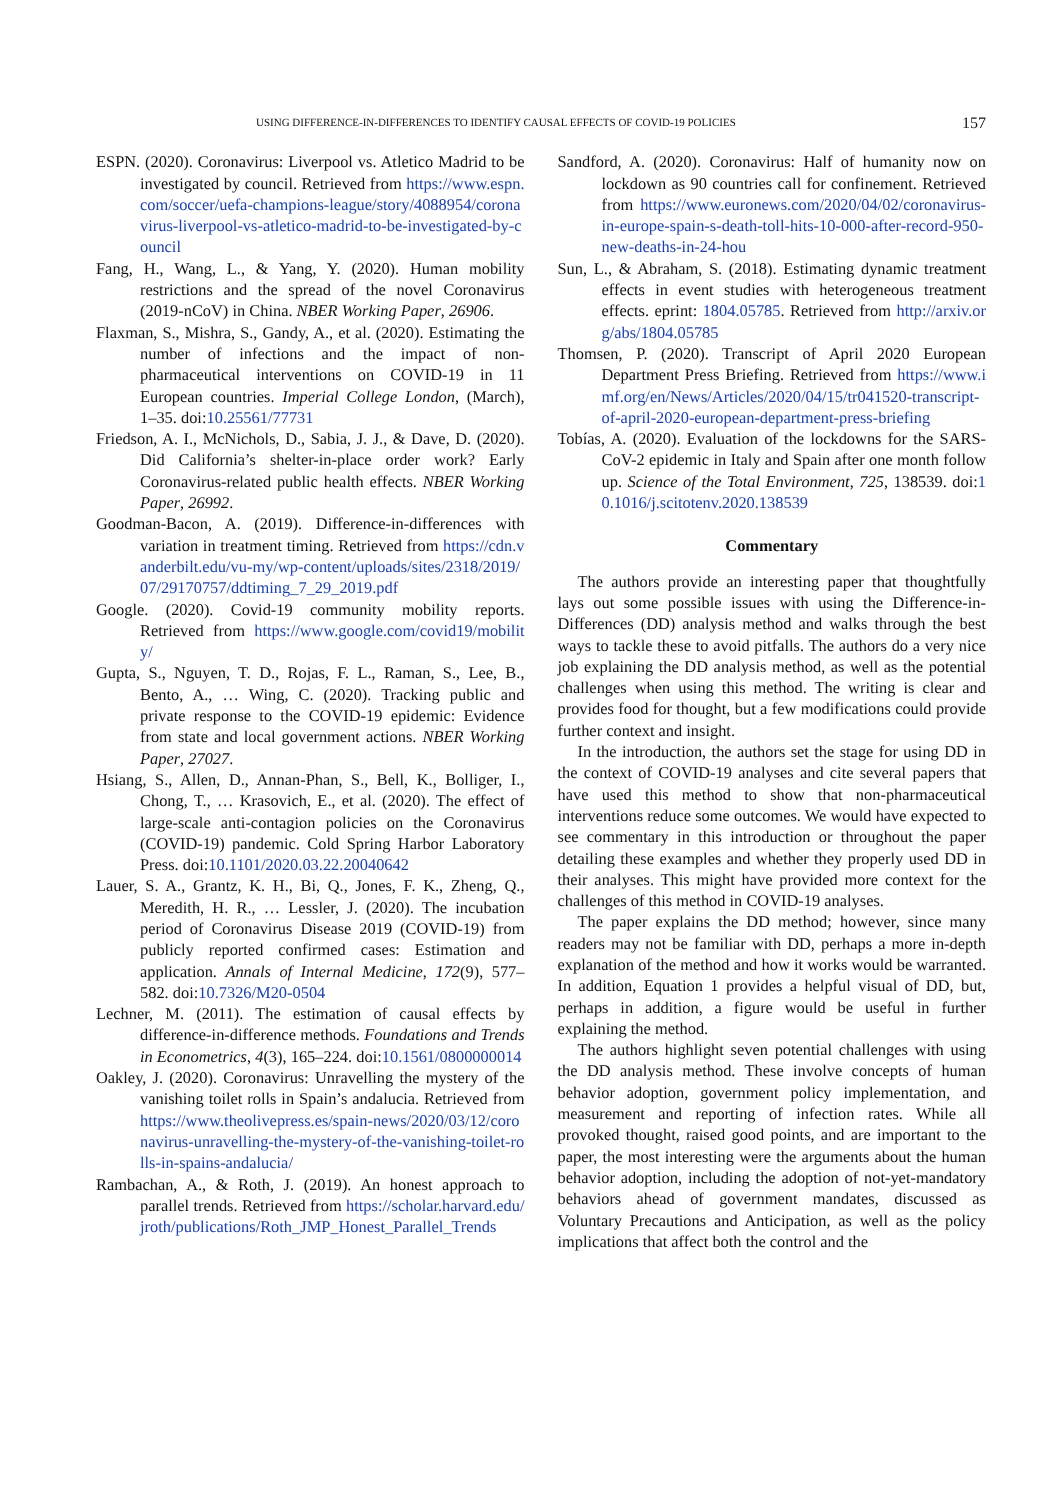USING DIFFERENCE-IN-DIFFERENCES TO IDENTIFY CAUSAL EFFECTS OF COVID-19 POLICIES 157
ESPN. (2020). Coronavirus: Liverpool vs. Atletico Madrid to be investigated by council. Retrieved from https://www.espn.com/soccer/uefa-champions-league/story/4088954/coronavirus-liverpool-vs-atletico-madrid-to-be-investigated-by-council
Fang, H., Wang, L., & Yang, Y. (2020). Human mobility restrictions and the spread of the novel Coronavirus (2019-nCoV) in China. NBER Working Paper, 26906.
Flaxman, S., Mishra, S., Gandy, A., et al. (2020). Estimating the number of infections and the impact of non-pharmaceutical interventions on COVID-19 in 11 European countries. Imperial College London, (March), 1–35. doi:10.25561/77731
Friedson, A. I., McNichols, D., Sabia, J. J., & Dave, D. (2020). Did California’s shelter-in-place order work? Early Coronavirus-related public health effects. NBER Working Paper, 26992.
Goodman-Bacon, A. (2019). Difference-in-differences with variation in treatment timing. Retrieved from https://cdn.vanderbilt.edu/vu-my/wp-content/uploads/sites/2318/2019/07/29170757/ddtiming_7_29_2019.pdf
Google. (2020). Covid-19 community mobility reports. Retrieved from https://www.google.com/covid19/mobility/
Gupta, S., Nguyen, T. D., Rojas, F. L., Raman, S., Lee, B., Bento, A., … Wing, C. (2020). Tracking public and private response to the COVID-19 epidemic: Evidence from state and local government actions. NBER Working Paper, 27027.
Hsiang, S., Allen, D., Annan-Phan, S., Bell, K., Bolliger, I., Chong, T., … Krasovich, E., et al. (2020). The effect of large-scale anti-contagion policies on the Coronavirus (COVID-19) pandemic. Cold Spring Harbor Laboratory Press. doi:10.1101/2020.03.22.20040642
Lauer, S. A., Grantz, K. H., Bi, Q., Jones, F. K., Zheng, Q., Meredith, H. R., … Lessler, J. (2020). The incubation period of Coronavirus Disease 2019 (COVID-19) from publicly reported confirmed cases: Estimation and application. Annals of Internal Medicine, 172(9), 577–582. doi:10.7326/M20-0504
Lechner, M. (2011). The estimation of causal effects by difference-in-difference methods. Foundations and Trends in Econometrics, 4(3), 165–224. doi:10.1561/0800000014
Oakley, J. (2020). Coronavirus: Unravelling the mystery of the vanishing toilet rolls in Spain’s andalucia. Retrieved from https://www.theolivepress.es/spain-news/2020/03/12/coronavirus-unravelling-the-mystery-of-the-vanishing-toilet-rolls-in-spains-andalucia/
Rambachan, A., & Roth, J. (2019). An honest approach to parallel trends. Retrieved from https://scholar.harvard.edu/jroth/publications/Roth_JMP_Honest_Parallel_Trends
Sandford, A. (2020). Coronavirus: Half of humanity now on lockdown as 90 countries call for confinement. Retrieved from https://www.euronews.com/2020/04/02/coronavirus-in-europe-spain-s-death-toll-hits-10-000-after-record-950-new-deaths-in-24-hou
Sun, L., & Abraham, S. (2018). Estimating dynamic treatment effects in event studies with heterogeneous treatment effects. eprint: 1804.05785. Retrieved from http://arxiv.org/abs/1804.05785
Thomsen, P. (2020). Transcript of April 2020 European Department Press Briefing. Retrieved from https://www.imf.org/en/News/Articles/2020/04/15/tr041520-transcript-of-april-2020-european-department-press-briefing
Tobías, A. (2020). Evaluation of the lockdowns for the SARS-CoV-2 epidemic in Italy and Spain after one month follow up. Science of the Total Environment, 725, 138539. doi:10.1016/j.scitotenv.2020.138539
Commentary
The authors provide an interesting paper that thoughtfully lays out some possible issues with using the Difference-in-Differences (DD) analysis method and walks through the best ways to tackle these to avoid pitfalls. The authors do a very nice job explaining the DD analysis method, as well as the potential challenges when using this method. The writing is clear and provides food for thought, but a few modifications could provide further context and insight.
In the introduction, the authors set the stage for using DD in the context of COVID-19 analyses and cite several papers that have used this method to show that non-pharmaceutical interventions reduce some outcomes. We would have expected to see commentary in this introduction or throughout the paper detailing these examples and whether they properly used DD in their analyses. This might have provided more context for the challenges of this method in COVID-19 analyses.
The paper explains the DD method; however, since many readers may not be familiar with DD, perhaps a more in-depth explanation of the method and how it works would be warranted. In addition, Equation 1 provides a helpful visual of DD, but, perhaps in addition, a figure would be useful in further explaining the method.
The authors highlight seven potential challenges with using the DD analysis method. These involve concepts of human behavior adoption, government policy implementation, and measurement and reporting of infection rates. While all provoked thought, raised good points, and are important to the paper, the most interesting were the arguments about the human behavior adoption, including the adoption of not-yet-mandatory behaviors ahead of government mandates, discussed as Voluntary Precautions and Anticipation, as well as the policy implications that affect both the control and the